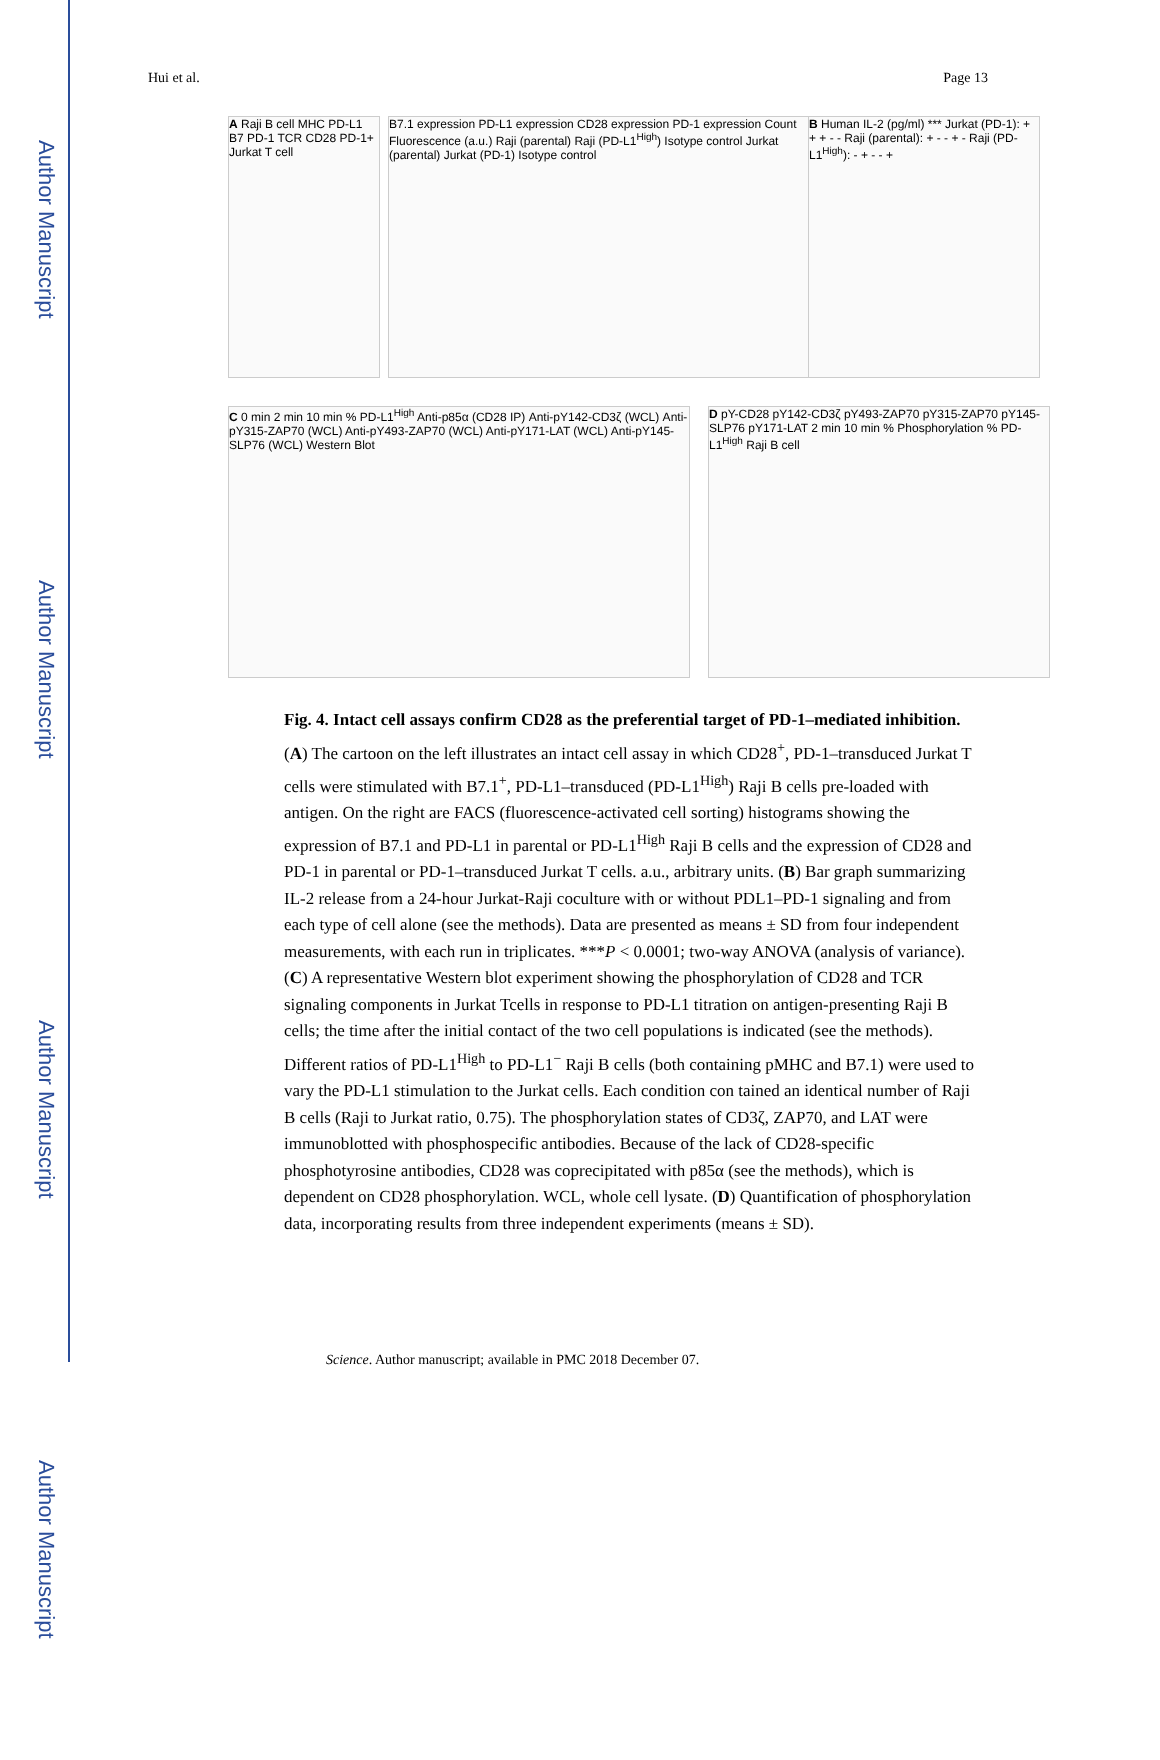Author Manuscript
Author Manuscript
Author Manuscript
Author Manuscript
Hui et al. Page 13
A Raji B cell MHC PD-L1 B7 PD-1 TCR CD28 PD-1+ Jurkat T cell
B7.1 expression PD-L1 expression CD28 expression PD-1 expression Count Fluorescence (a.u.) Raji (parental) Raji (PD-L1<sup>High</sup>) Isotype control Jurkat (parental) Jurkat (PD-1) Isotype control
B Human IL-2 (pg/ml) *** Jurkat (PD-1): + + + - - Raji (parental): + - - + - Raji (PD-L1<sup>High</sup>): - + - - +
C 0 min 2 min 10 min % PD-L1<sup>High</sup> Anti-p85α (CD28 IP) Anti-pY142-CD3ζ (WCL) Anti-pY315-ZAP70 (WCL) Anti-pY493-ZAP70 (WCL) Anti-pY171-LAT (WCL) Anti-pY145-SLP76 (WCL) Western Blot
D pY-CD28 pY142-CD3ζ pY493-ZAP70 pY315-ZAP70 pY145-SLP76 pY171-LAT 2 min 10 min % Phosphorylation % PD-L1<sup>High</sup> Raji B cell
Fig. 4. Intact cell assays confirm CD28 as the preferential target of PD-1–mediated inhibition. (A) The cartoon on the left illustrates an intact cell assay in which CD28<sup>+</sup>, PD-1–transduced Jurkat T cells were stimulated with B7.1<sup>+</sup>, PD-L1–transduced (PD-L1<sup>High</sup>) Raji B cells pre-loaded with antigen. On the right are FACS (fluorescence-activated cell sorting) histograms showing the expression of B7.1 and PD-L1 in parental or PD-L1<sup>High</sup> Raji B cells and the expression of CD28 and PD-1 in parental or PD-1–transduced Jurkat T cells. a.u., arbitrary units. (B) Bar graph summarizing IL-2 release from a 24-hour Jurkat-Raji coculture with or without PDL1–PD-1 signaling and from each type of cell alone (see the methods). Data are presented as means ± SD from four independent measurements, with each run in triplicates. ***P < 0.0001; two-way ANOVA (analysis of variance). (C) A representative Western blot experiment showing the phosphorylation of CD28 and TCR signaling components in Jurkat Tcells in response to PD-L1 titration on antigen-presenting Raji B cells; the time after the initial contact of the two cell populations is indicated (see the methods). Different ratios of PD-L1<sup>High</sup> to PD-L1<sup>−</sup> Raji B cells (both containing pMHC and B7.1) were used to vary the PD-L1 stimulation to the Jurkat cells. Each condition con tained an identical number of Raji B cells (Raji to Jurkat ratio, 0.75). The phosphorylation states of CD3ζ, ZAP70, and LAT were immunoblotted with phosphospecific antibodies. Because of the lack of CD28-specific phosphotyrosine antibodies, CD28 was coprecipitated with p85α (see the methods), which is dependent on CD28 phosphorylation. WCL, whole cell lysate. (D) Quantification of phosphorylation data, incorporating results from three independent experiments (means ± SD).
Science. Author manuscript; available in PMC 2018 December 07.